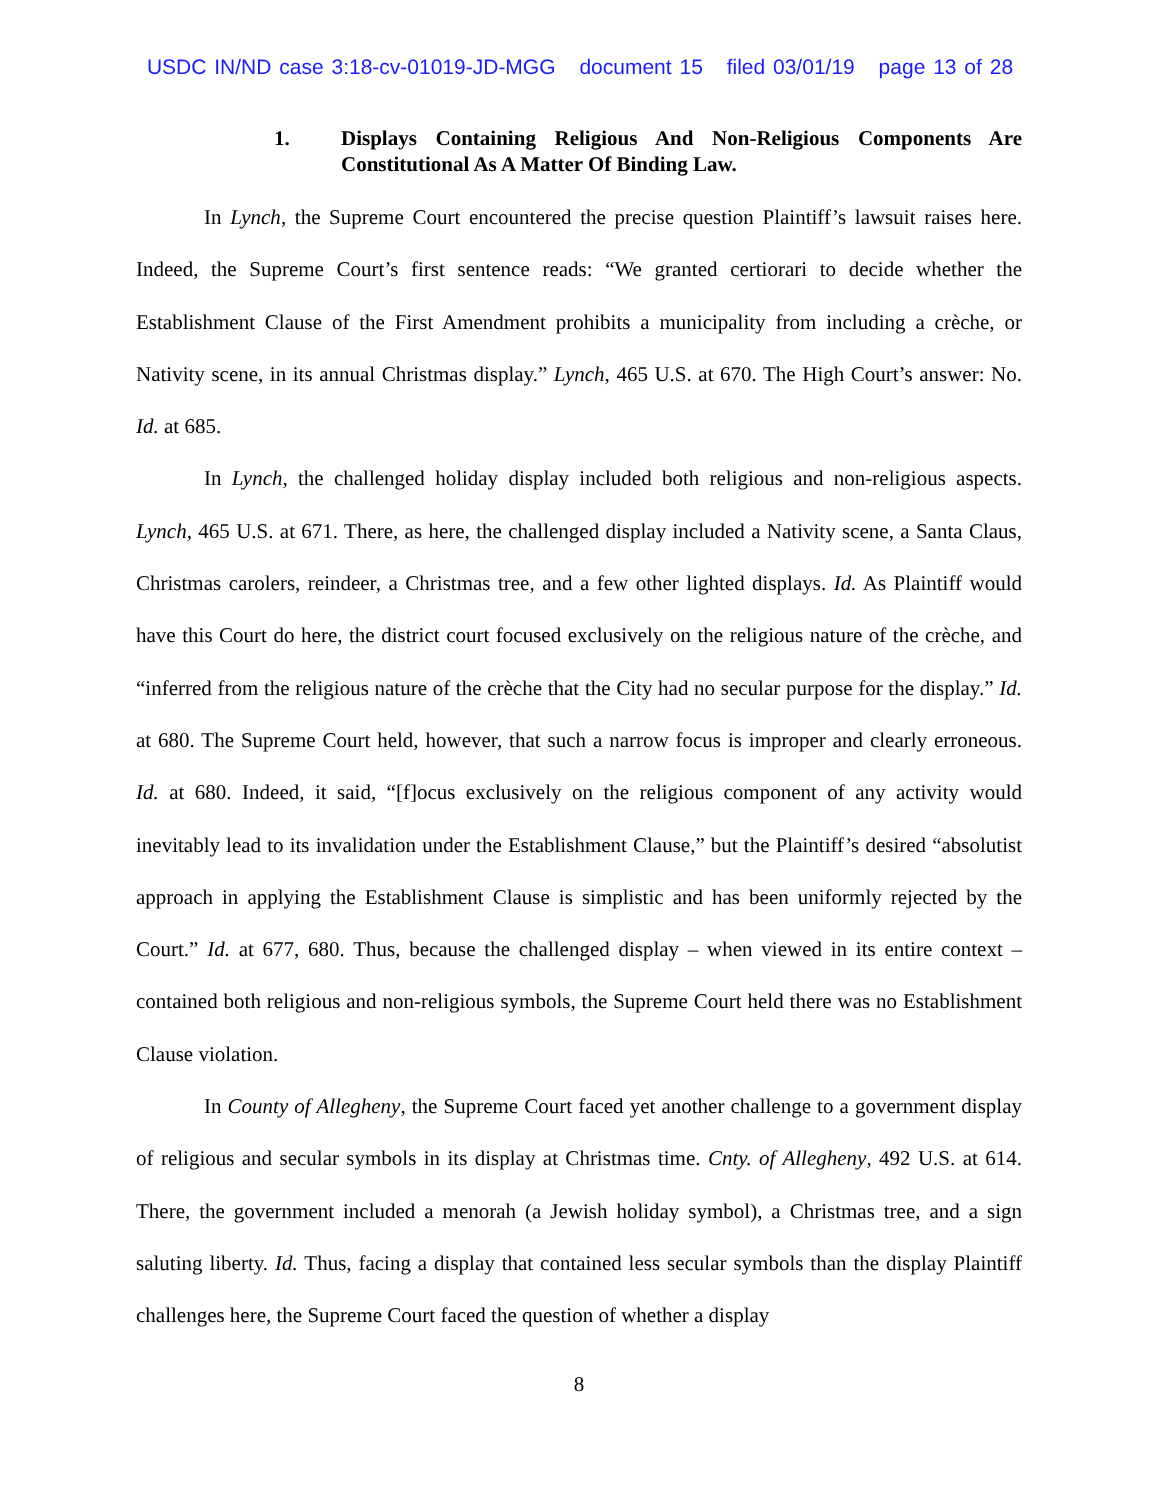USDC IN/ND case 3:18-cv-01019-JD-MGG document 15 filed 03/01/19 page 13 of 28
1. Displays Containing Religious And Non-Religious Components Are Constitutional As A Matter Of Binding Law.
In Lynch, the Supreme Court encountered the precise question Plaintiff’s lawsuit raises here. Indeed, the Supreme Court’s first sentence reads: “We granted certiorari to decide whether the Establishment Clause of the First Amendment prohibits a municipality from including a crèche, or Nativity scene, in its annual Christmas display.” Lynch, 465 U.S. at 670. The High Court’s answer: No. Id. at 685.
In Lynch, the challenged holiday display included both religious and non-religious aspects. Lynch, 465 U.S. at 671. There, as here, the challenged display included a Nativity scene, a Santa Claus, Christmas carolers, reindeer, a Christmas tree, and a few other lighted displays. Id. As Plaintiff would have this Court do here, the district court focused exclusively on the religious nature of the crèche, and “inferred from the religious nature of the crèche that the City had no secular purpose for the display.” Id. at 680. The Supreme Court held, however, that such a narrow focus is improper and clearly erroneous. Id. at 680. Indeed, it said, “[f]ocus exclusively on the religious component of any activity would inevitably lead to its invalidation under the Establishment Clause,” but the Plaintiff’s desired “absolutist approach in applying the Establishment Clause is simplistic and has been uniformly rejected by the Court.” Id. at 677, 680. Thus, because the challenged display – when viewed in its entire context – contained both religious and non-religious symbols, the Supreme Court held there was no Establishment Clause violation.
In County of Allegheny, the Supreme Court faced yet another challenge to a government display of religious and secular symbols in its display at Christmas time. Cnty. of Allegheny, 492 U.S. at 614. There, the government included a menorah (a Jewish holiday symbol), a Christmas tree, and a sign saluting liberty. Id. Thus, facing a display that contained less secular symbols than the display Plaintiff challenges here, the Supreme Court faced the question of whether a display
8